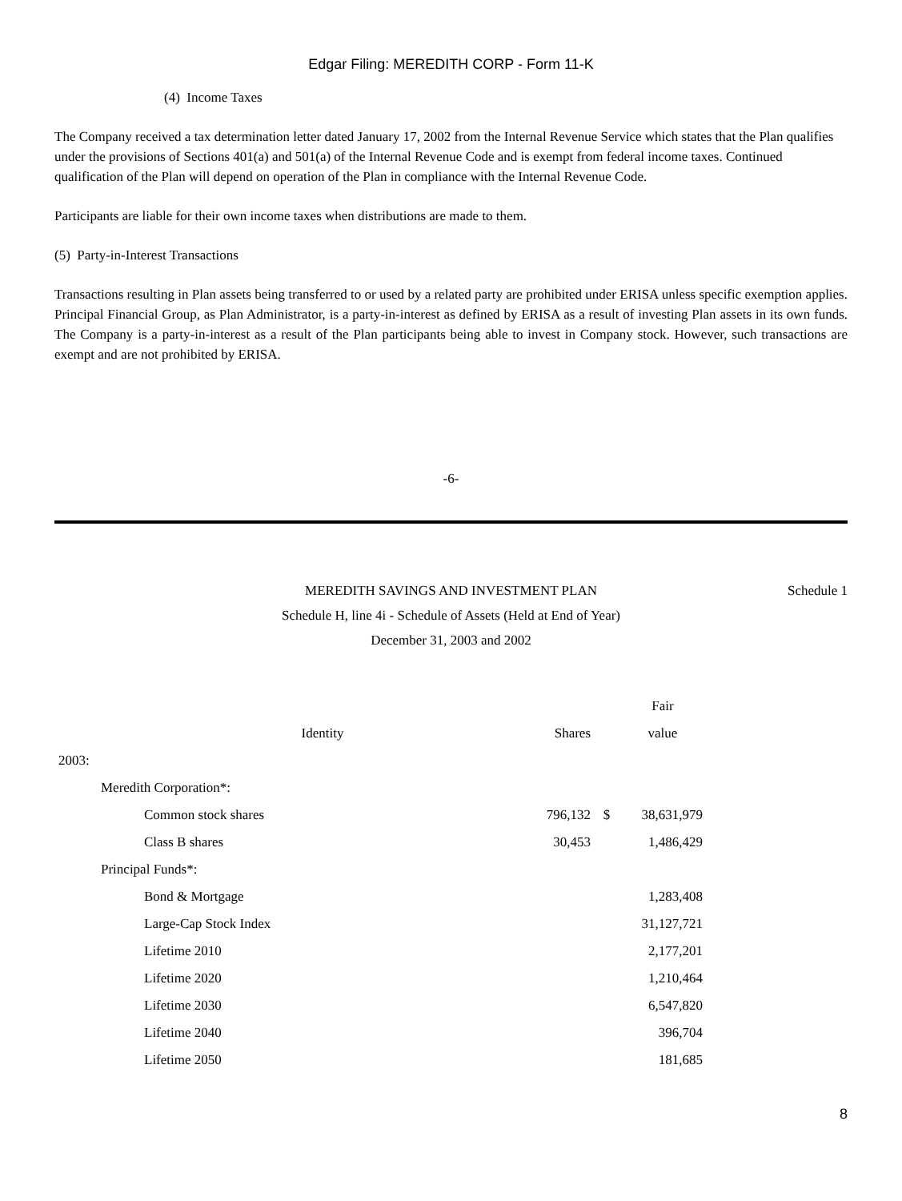Edgar Filing: MEREDITH CORP - Form 11-K
(4) Income Taxes
The Company received a tax determination letter dated January 17, 2002 from the Internal Revenue Service which states that the Plan qualifies under the provisions of Sections 401(a) and 501(a) of the Internal Revenue Code and is exempt from federal income taxes. Continued qualification of the Plan will depend on operation of the Plan in compliance with the Internal Revenue Code.
Participants are liable for their own income taxes when distributions are made to them.
(5) Party-in-Interest Transactions
Transactions resulting in Plan assets being transferred to or used by a related party are prohibited under ERISA unless specific exemption applies. Principal Financial Group, as Plan Administrator, is a party-in-interest as defined by ERISA as a result of investing Plan assets in its own funds. The Company is a party-in-interest as a result of the Plan participants being able to invest in Company stock. However, such transactions are exempt and are not prohibited by ERISA.
-6-
MEREDITH SAVINGS AND INVESTMENT PLAN
Schedule H, line 4i - Schedule of Assets (Held at End of Year)
December 31, 2003 and 2002
Schedule 1
| | | | Fair | |
| --- | --- | --- | --- | --- |
| Identity | Shares | | value | |
| 2003: | | | | |
| Meredith Corporation*: | | | | |
| Common stock shares | 796,132 | $ | 38,631,979 | |
| Class B shares | 30,453 | | 1,486,429 | |
| Principal Funds*: | | | | |
| Bond & Mortgage | | | 1,283,408 | |
| Large-Cap Stock Index | | | 31,127,721 | |
| Lifetime 2010 | | | 2,177,201 | |
| Lifetime 2020 | | | 1,210,464 | |
| Lifetime 2030 | | | 6,547,820 | |
| Lifetime 2040 | | | 396,704 | |
| Lifetime 2050 | | | 181,685 | |
8